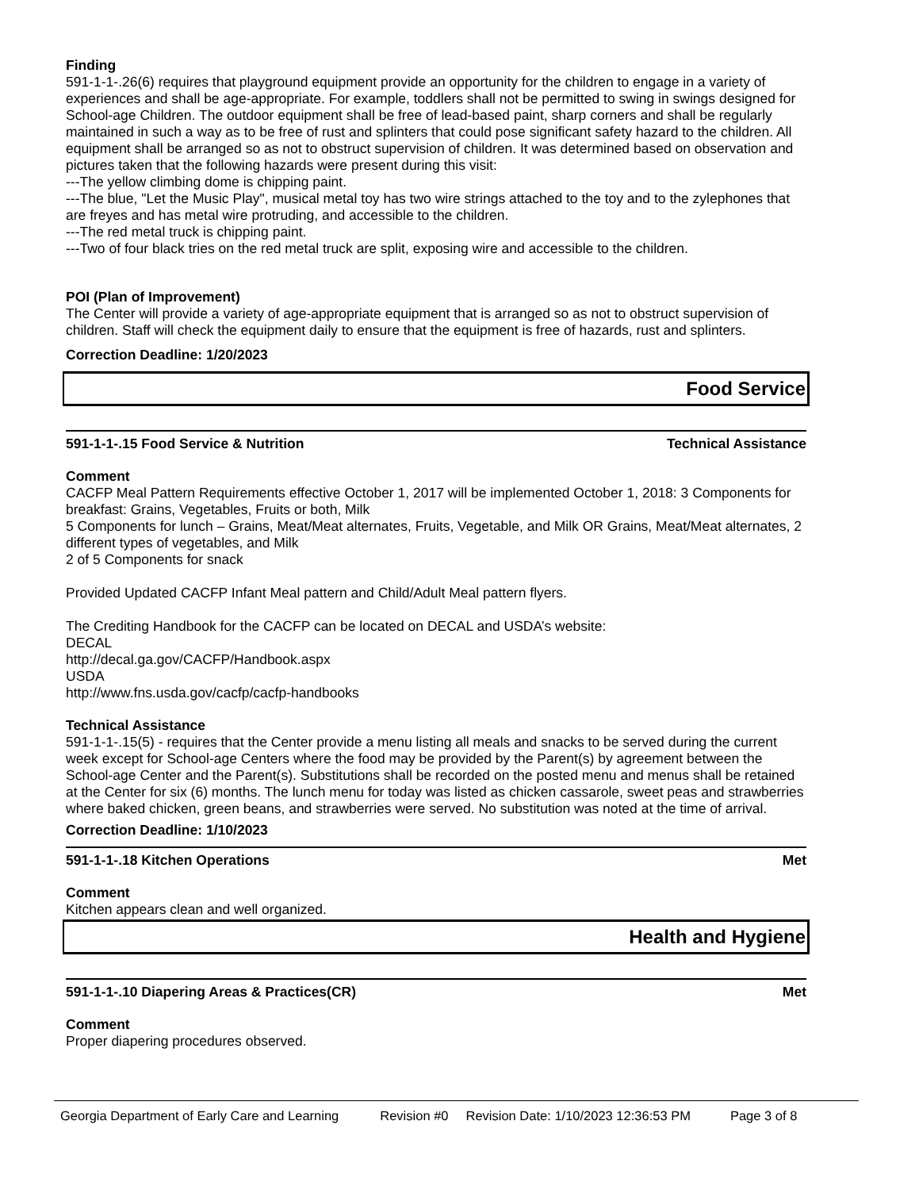Finding
591-1-1-.26(6) requires that playground equipment provide an opportunity for the children to engage in a variety of experiences and shall be age-appropriate. For example, toddlers shall not be permitted to swing in swings designed for School-age Children. The outdoor equipment shall be free of lead-based paint, sharp corners and shall be regularly maintained in such a way as to be free of rust and splinters that could pose significant safety hazard to the children. All equipment shall be arranged so as not to obstruct supervision of children. It was determined based on observation and pictures taken that the following hazards were present during this visit:
---The yellow climbing dome is chipping paint.
---The blue, "Let the Music Play", musical metal toy has two wire strings attached to the toy and to the zylephones that are freyes and has metal wire protruding, and accessible to the children.
---The red metal truck is chipping paint.
---Two of four black tries on the red metal truck are split, exposing wire and accessible to the children.
POI (Plan of Improvement)
The Center will provide a variety of age-appropriate equipment that is arranged so as not to obstruct supervision of children. Staff will check the equipment daily to ensure that the equipment is free of hazards, rust and splinters.
Correction Deadline: 1/20/2023
Food Service
591-1-1-.15 Food Service & Nutrition Technical Assistance
Comment
CACFP Meal Pattern Requirements effective October 1, 2017 will be implemented October 1, 2018: 3 Components for breakfast: Grains, Vegetables, Fruits or both, Milk
5 Components for lunch – Grains, Meat/Meat alternates, Fruits, Vegetable, and Milk OR Grains, Meat/Meat alternates, 2 different types of vegetables, and Milk
2 of 5 Components for snack
Provided Updated CACFP Infant Meal pattern and Child/Adult Meal pattern flyers.
The Crediting Handbook for the CACFP can be located on DECAL and USDA’s website:
DECAL
http://decal.ga.gov/CACFP/Handbook.aspx
USDA
http://www.fns.usda.gov/cacfp/cacfp-handbooks
Technical Assistance
591-1-1-.15(5) - requires that the Center provide a menu listing all meals and snacks to be served during the current week except for School-age Centers where the food may be provided by the Parent(s) by agreement between the School-age Center and the Parent(s). Substitutions shall be recorded on the posted menu and menus shall be retained at the Center for six (6) months. The lunch menu for today was listed as chicken cassarole, sweet peas and strawberries where baked chicken, green beans, and strawberries were served. No substitution was noted at the time of arrival.
Correction Deadline: 1/10/2023
591-1-1-.18 Kitchen Operations Met
Comment
Kitchen appears clean and well organized.
Health and Hygiene
591-1-1-.10 Diapering Areas & Practices(CR) Met
Comment
Proper diapering procedures observed.
Georgia Department of Early Care and Learning Revision #0 Revision Date: 1/10/2023 12:36:53 PM Page 3 of 8